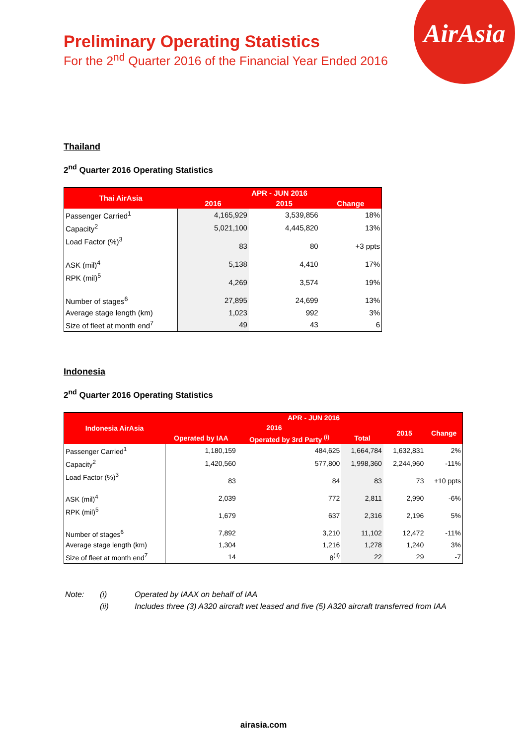AirAsia
Preliminary Operating Statistics
For the 2<sup>nd</sup> Quarter 2016 of the Financial Year Ended 2016
Thailand
2<sup>nd</sup> Quarter 2016 Operating Statistics
| Thai AirAsia | APR - JUN 2016 | | |
| --- | --- | --- | --- |
| | 2016 | 2015 | Change |
| Passenger Carried<sup>1</sup> | 4,165,929 | 3,539,856 | 18% |
| Capacity<sup>2</sup> | 5,021,100 | 4,445,820 | 13% |
| Load Factor (%)<sup>3</sup> | 83 | 80 | +3 ppts |
| ASK (mil)<sup>4</sup> | 5,138 | 4,410 | 17% |
| RPK (mil)<sup>5</sup> | 4,269 | 3,574 | 19% |
| Number of stages<sup>6</sup> | 27,895 | 24,699 | 13% |
| Average stage length (km) | 1,023 | 992 | 3% |
| Size of fleet at month end<sup>7</sup> | 49 | 43 | 6 |
Indonesia
2<sup>nd</sup> Quarter 2016 Operating Statistics
| Indonesia AirAsia | APR - JUN 2016 | | | | |
| --- | --- | --- | --- | --- | --- |
| | 2016 | | | 2015 | Change |
| | Operated by IAA | Operated by 3rd Party <sup>(i)</sup> | Total | | |
| Passenger Carried<sup>1</sup> | 1,180,159 | 484,625 | 1,664,784 | 1,632,831 | 2% |
| Capacity<sup>2</sup> | 1,420,560 | 577,800 | 1,998,360 | 2,244,960 | -11% |
| Load Factor (%)<sup>3</sup> | 83 | 84 | 83 | 73 | +10 ppts |
| ASK (mil)<sup>4</sup> | 2,039 | 772 | 2,811 | 2,990 | -6% |
| RPK (mil)<sup>5</sup> | 1,679 | 637 | 2,316 | 2,196 | 5% |
| Number of stages<sup>6</sup> | 7,892 | 3,210 | 11,102 | 12,472 | -11% |
| Average stage length (km) | 1,304 | 1,216 | 1,278 | 1,240 | 3% |
| Size of fleet at month end<sup>7</sup> | 14 | 8<sup>(ii)</sup> | 22 | 29 | -7 |
| Note: | (i) | Operated by IAAX on behalf of IAA |
| | (ii) | Includes three (3) A320 aircraft wet leased and five (5) A320 aircraft transferred from IAA |
airasia.com